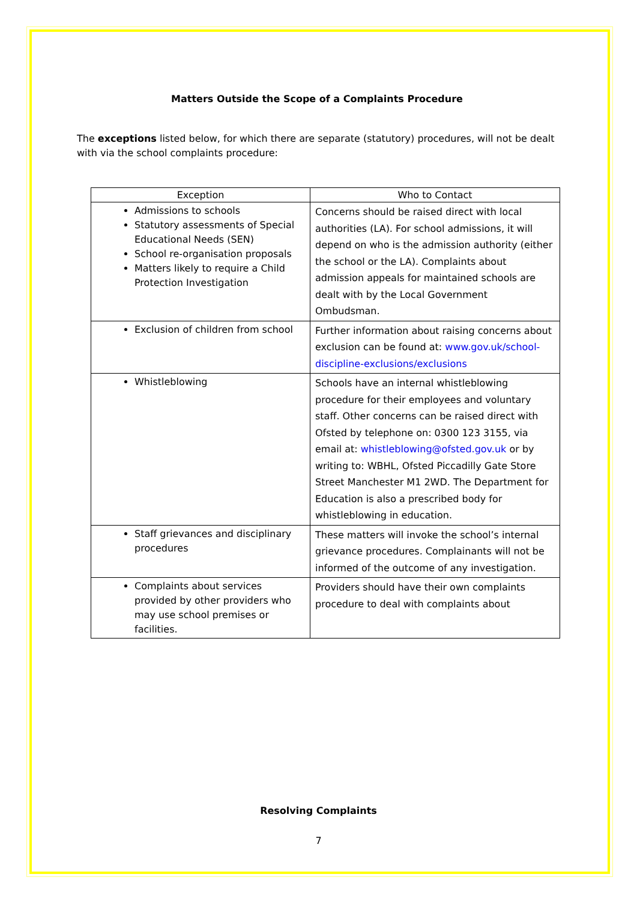Matters Outside the Scope of a Complaints Procedure
The exceptions listed below, for which there are separate (statutory) procedures, will not be dealt with via the school complaints procedure:
| Exception | Who to Contact |
| --- | --- |
| Admissions to schools Statutory assessments of Special Educational Needs (SEN) School re-organisation proposals Matters likely to require a Child Protection Investigation | Concerns should be raised direct with local authorities (LA). For school admissions, it will depend on who is the admission authority (either the school or the LA). Complaints about admission appeals for maintained schools are dealt with by the Local Government Ombudsman. |
| Exclusion of children from school | Further information about raising concerns about exclusion can be found at: www.gov.uk/school-discipline-exclusions/exclusions |
| Whistleblowing | Schools have an internal whistleblowing procedure for their employees and voluntary staff. Other concerns can be raised direct with Ofsted by telephone on: 0300 123 3155, via email at: whistleblowing@ofsted.gov.uk or by writing to: WBHL, Ofsted Piccadilly Gate Store Street Manchester M1 2WD. The Department for Education is also a prescribed body for whistleblowing in education. |
| Staff grievances and disciplinary procedures | These matters will invoke the school’s internal grievance procedures. Complainants will not be informed of the outcome of any investigation. |
| Complaints about services provided by other providers who may use school premises or facilities. | Providers should have their own complaints procedure to deal with complaints about |
Resolving Complaints
7